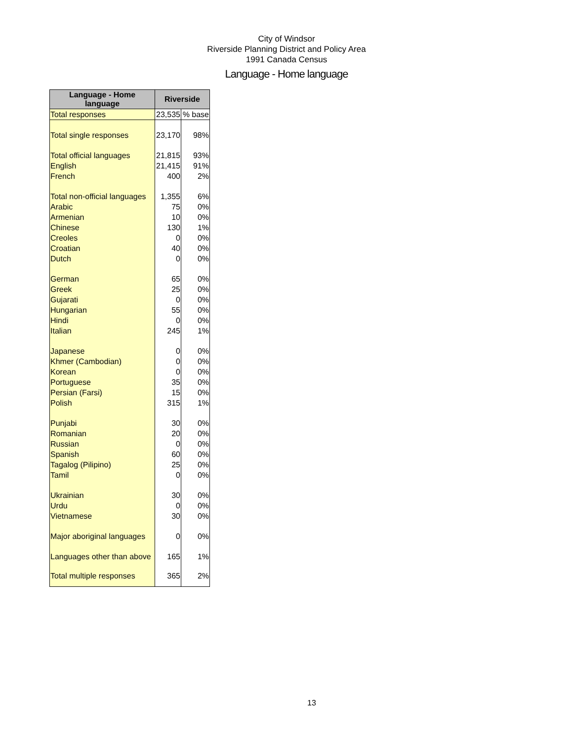City of Windsor
Riverside Planning District and Policy Area
1991 Canada Census
Language - Home language
| Language - Home language | Riverside | |
| --- | --- | --- |
| Total responses | 23,535 | % base |
| Total single responses | 23,170 | 98% |
| Total official languages | 21,815 | 93% |
| English | 21,415 | 91% |
| French | 400 | 2% |
| Total non-official languages | 1,355 | 6% |
| Arabic | 75 | 0% |
| Armenian | 10 | 0% |
| Chinese | 130 | 1% |
| Creoles | 0 | 0% |
| Croatian | 40 | 0% |
| Dutch | 0 | 0% |
| German | 65 | 0% |
| Greek | 25 | 0% |
| Gujarati | 0 | 0% |
| Hungarian | 55 | 0% |
| Hindi | 0 | 0% |
| Italian | 245 | 1% |
| Japanese | 0 | 0% |
| Khmer (Cambodian) | 0 | 0% |
| Korean | 0 | 0% |
| Portuguese | 35 | 0% |
| Persian (Farsi) | 15 | 0% |
| Polish | 315 | 1% |
| Punjabi | 30 | 0% |
| Romanian | 20 | 0% |
| Russian | 0 | 0% |
| Spanish | 60 | 0% |
| Tagalog (Pilipino) | 25 | 0% |
| Tamil | 0 | 0% |
| Ukrainian | 30 | 0% |
| Urdu | 0 | 0% |
| Vietnamese | 30 | 0% |
| Major aboriginal languages | 0 | 0% |
| Languages other than above | 165 | 1% |
| Total multiple responses | 365 | 2% |
13